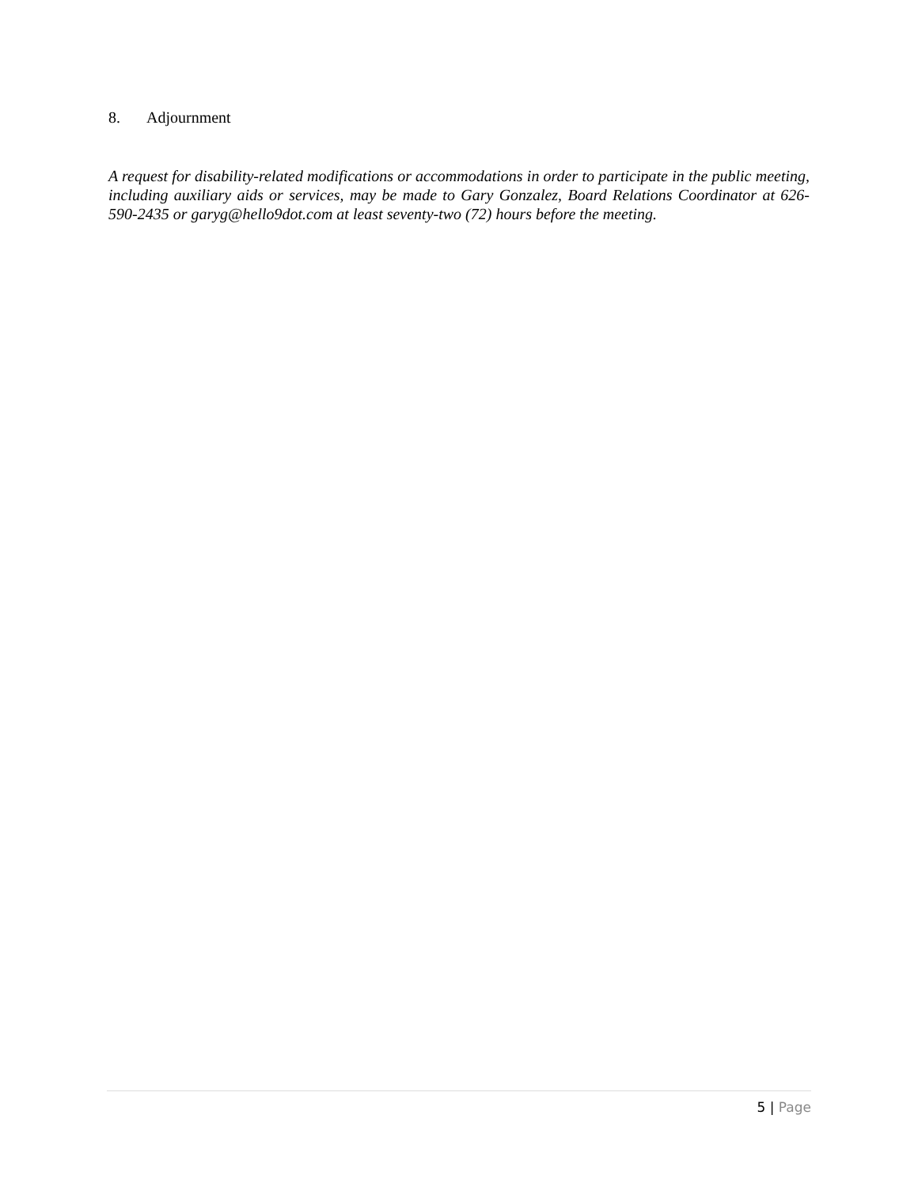8. Adjournment
A request for disability-related modifications or accommodations in order to participate in the public meeting, including auxiliary aids or services, may be made to Gary Gonzalez, Board Relations Coordinator at 626-590-2435 or garyg@hello9dot.com at least seventy-two (72) hours before the meeting.
5 | Page